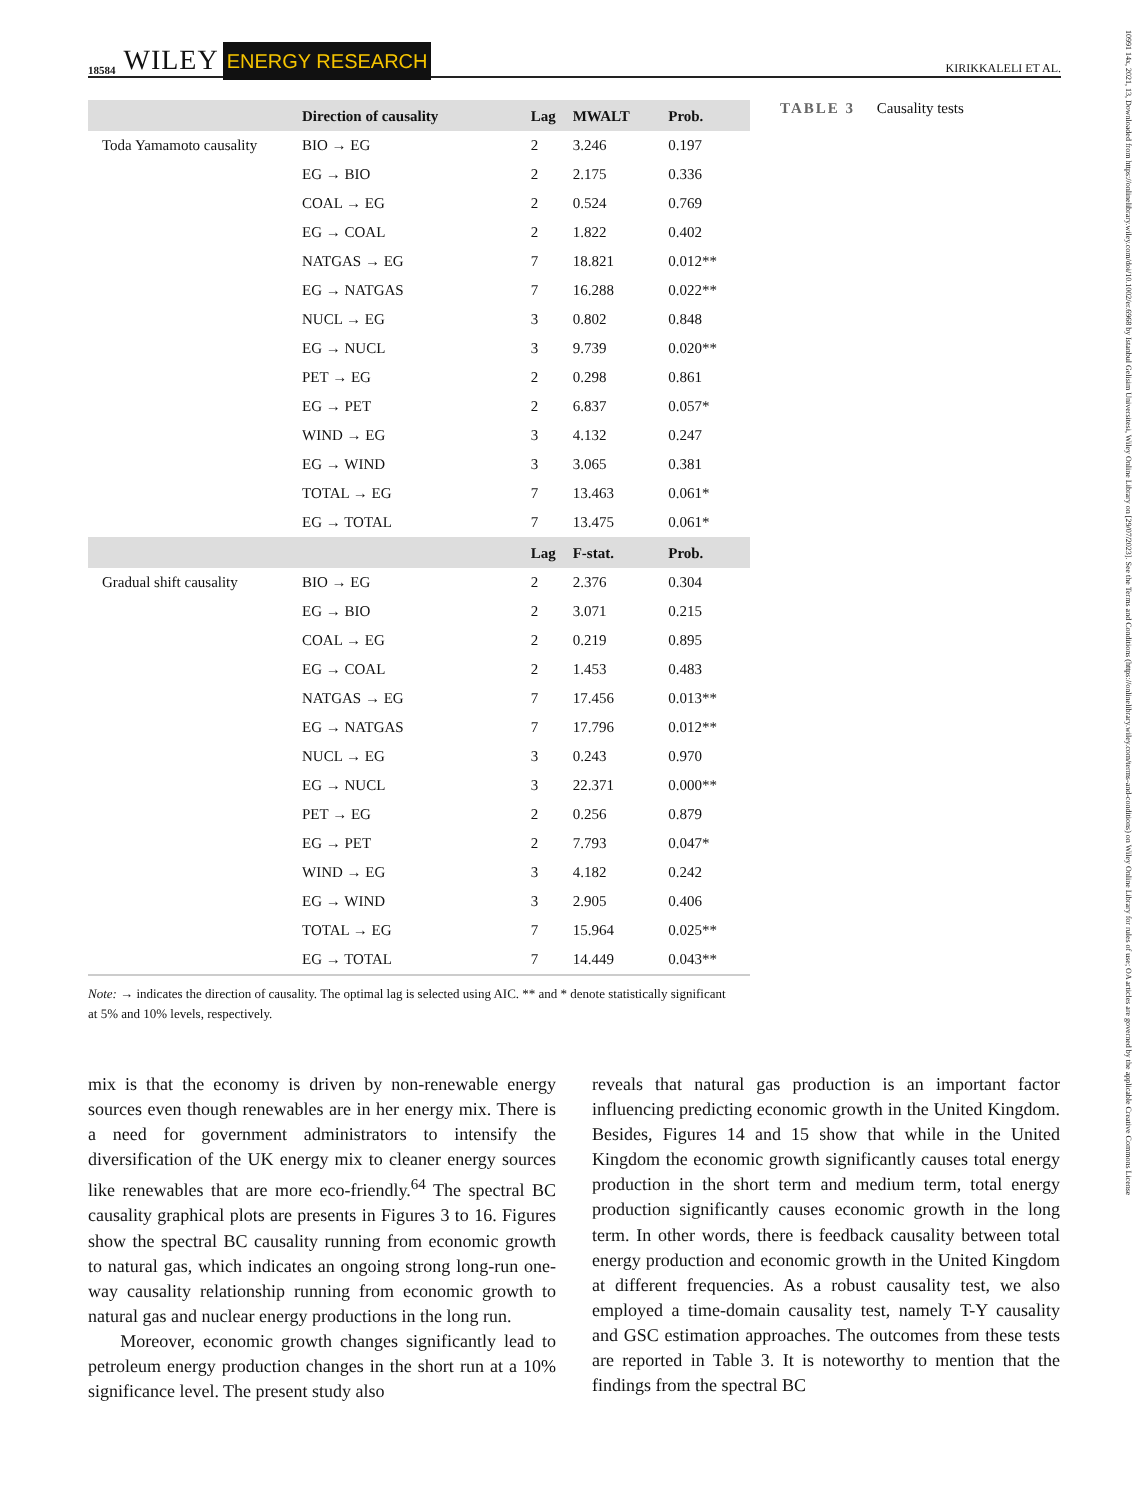18584 WILEY ENERGY RESEARCH KIRIKKALELI ET AL.
10991 14x, 2021, 13, Downloaded from https://onlinelibrary.wiley.com/doi/10.1002/er.6968 by Istanbul Gelisim Universitesi, Wiley Online Library on [29/07/2023]. See the Terms and Conditions (https://onlinelibrary.wiley.com/terms-and-conditions) on Wiley Online Library for rules of use; OA articles are governed by the applicable Creative Commons License
| | Direction of causality | Lag | MWALT | Prob. |
| --- | --- | --- | --- | --- |
| Toda Yamamoto causality | BIO → EG | 2 | 3.246 | 0.197 |
| | EG → BIO | 2 | 2.175 | 0.336 |
| | COAL → EG | 2 | 0.524 | 0.769 |
| | EG → COAL | 2 | 1.822 | 0.402 |
| | NATGAS → EG | 7 | 18.821 | 0.012** |
| | EG → NATGAS | 7 | 16.288 | 0.022** |
| | NUCL → EG | 3 | 0.802 | 0.848 |
| | EG → NUCL | 3 | 9.739 | 0.020** |
| | PET → EG | 2 | 0.298 | 0.861 |
| | EG → PET | 2 | 6.837 | 0.057* |
| | WIND → EG | 3 | 4.132 | 0.247 |
| | EG → WIND | 3 | 3.065 | 0.381 |
| | TOTAL → EG | 7 | 13.463 | 0.061* |
| | EG → TOTAL | 7 | 13.475 | 0.061* |
| | | Lag | F-stat. | Prob. |
| Gradual shift causality | BIO → EG | 2 | 2.376 | 0.304 |
| | EG → BIO | 2 | 3.071 | 0.215 |
| | COAL → EG | 2 | 0.219 | 0.895 |
| | EG → COAL | 2 | 1.453 | 0.483 |
| | NATGAS → EG | 7 | 17.456 | 0.013** |
| | EG → NATGAS | 7 | 17.796 | 0.012** |
| | NUCL → EG | 3 | 0.243 | 0.970 |
| | EG → NUCL | 3 | 22.371 | 0.000** |
| | PET → EG | 2 | 0.256 | 0.879 |
| | EG → PET | 2 | 7.793 | 0.047* |
| | WIND → EG | 3 | 4.182 | 0.242 |
| | EG → WIND | 3 | 2.905 | 0.406 |
| | TOTAL → EG | 7 | 15.964 | 0.025** |
| | EG → TOTAL | 7 | 14.449 | 0.043** |
TABLE 3 Causality tests
Note: → indicates the direction of causality. The optimal lag is selected using AIC. ** and * denote statistically significant at 5% and 10% levels, respectively.
mix is that the economy is driven by non-renewable energy sources even though renewables are in her energy mix. There is a need for government administrators to intensify the diversification of the UK energy mix to cleaner energy sources like renewables that are more eco-friendly.<sup>64</sup> The spectral BC causality graphical plots are presents in Figures 3 to 16. Figures show the spectral BC causality running from economic growth to natural gas, which indicates an ongoing strong long-run one-way causality relationship running from economic growth to natural gas and nuclear energy productions in the long run.
Moreover, economic growth changes significantly lead to petroleum energy production changes in the short run at a 10% significance level. The present study also
reveals that natural gas production is an important factor influencing predicting economic growth in the United Kingdom. Besides, Figures 14 and 15 show that while in the United Kingdom the economic growth significantly causes total energy production in the short term and medium term, total energy production significantly causes economic growth in the long term. In other words, there is feedback causality between total energy production and economic growth in the United Kingdom at different frequencies. As a robust causality test, we also employed a time-domain causality test, namely T-Y causality and GSC estimation approaches. The outcomes from these tests are reported in Table 3. It is noteworthy to mention that the findings from the spectral BC